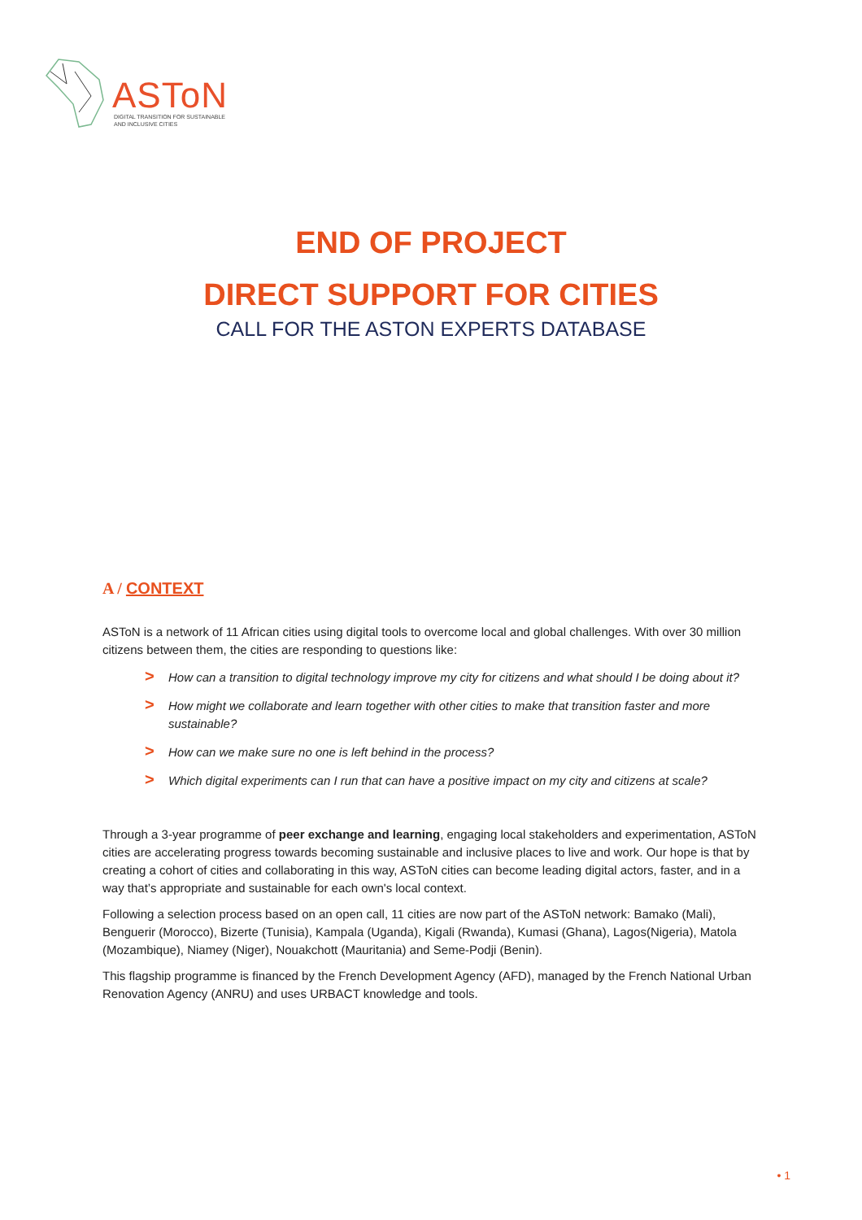ASToN
DIGITAL TRANSITION FOR SUSTAINABLE
AND INCLUSIVE CITIES
END OF PROJECT
DIRECT SUPPORT FOR CITIES
CALL FOR THE ASTON EXPERTS DATABASE
A / CONTEXT
ASToN is a network of 11 African cities using digital tools to overcome local and global challenges. With over 30 million citizens between them, the cities are responding to questions like:
> How can a transition to digital technology improve my city for citizens and what should I be doing about it?
> How might we collaborate and learn together with other cities to make that transition faster and more sustainable?
> How can we make sure no one is left behind in the process?
> Which digital experiments can I run that can have a positive impact on my city and citizens at scale?
Through a 3-year programme of peer exchange and learning, engaging local stakeholders and experimentation, ASToN cities are accelerating progress towards becoming sustainable and inclusive places to live and work. Our hope is that by creating a cohort of cities and collaborating in this way, ASToN cities can become leading digital actors, faster, and in a way that’s appropriate and sustainable for each own's local context.
Following a selection process based on an open call, 11 cities are now part of the ASToN network: Bamako (Mali), Benguerir (Morocco), Bizerte (Tunisia), Kampala (Uganda), Kigali (Rwanda), Kumasi (Ghana), Lagos(Nigeria), Matola (Mozambique), Niamey (Niger), Nouakchott (Mauritania) and Seme-Podji (Benin).
This flagship programme is financed by the French Development Agency (AFD), managed by the French National Urban Renovation Agency (ANRU) and uses URBACT knowledge and tools.
• 1